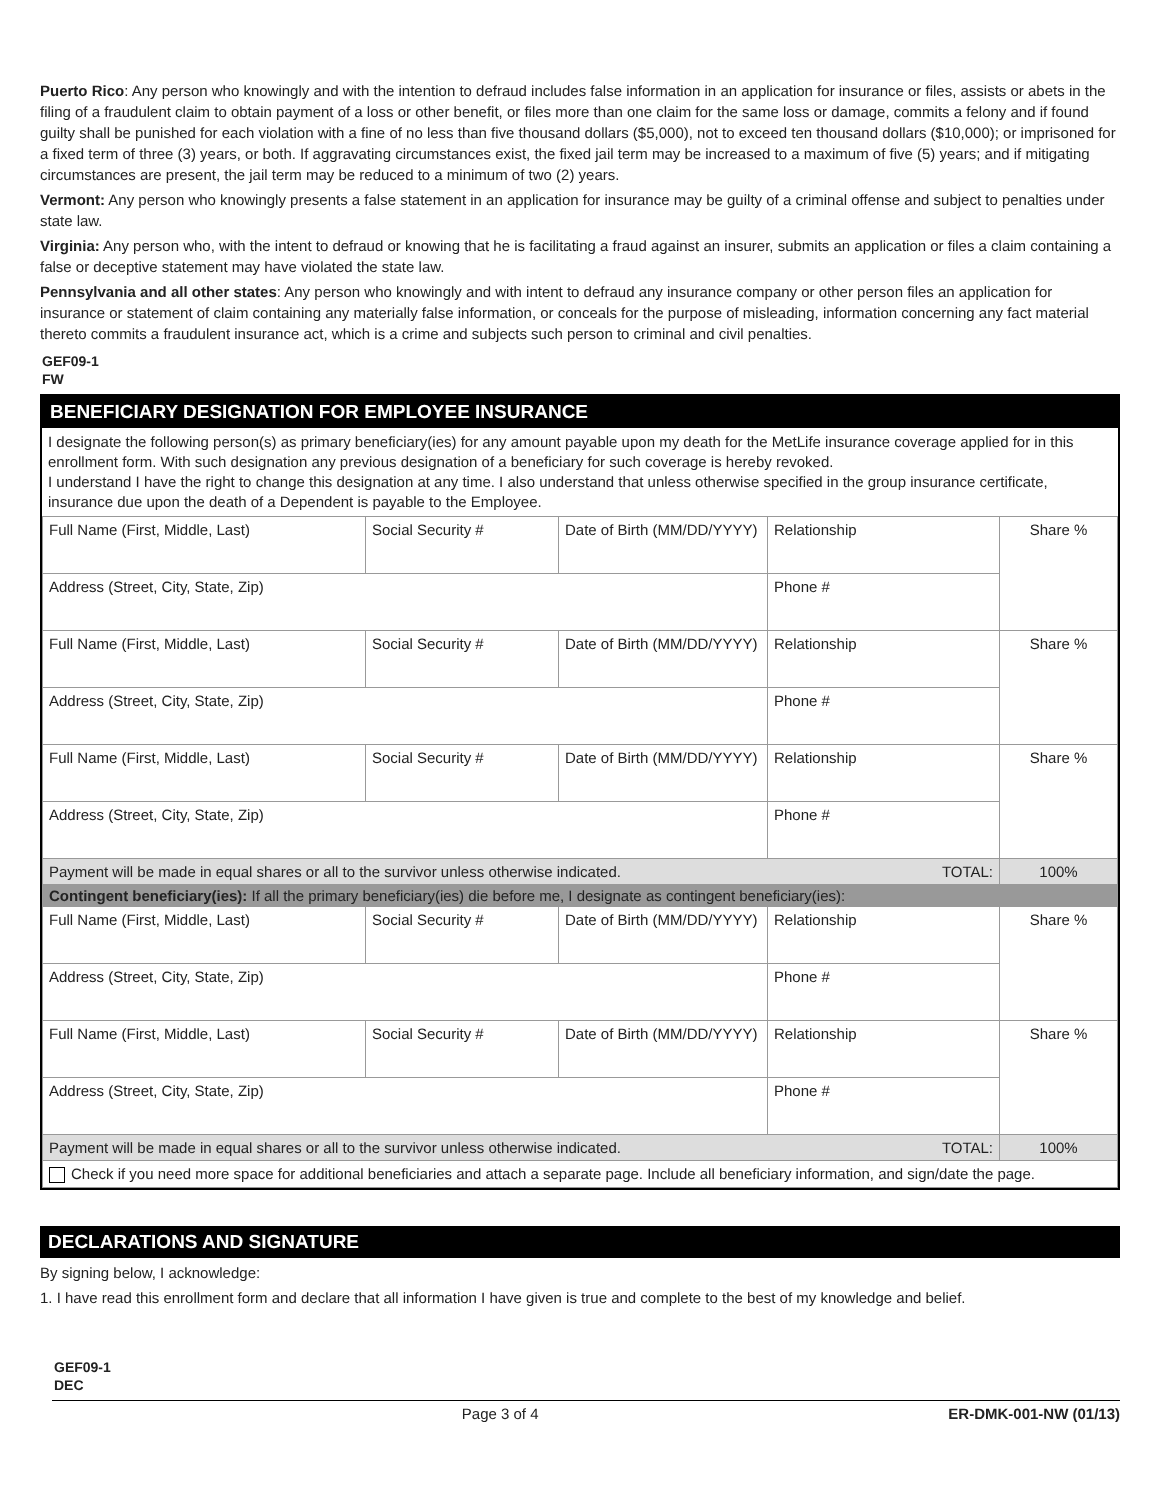Puerto Rico: Any person who knowingly and with the intention to defraud includes false information in an application for insurance or files, assists or abets in the filing of a fraudulent claim to obtain payment of a loss or other benefit, or files more than one claim for the same loss or damage, commits a felony and if found guilty shall be punished for each violation with a fine of no less than five thousand dollars ($5,000), not to exceed ten thousand dollars ($10,000); or imprisoned for a fixed term of three (3) years, or both. If aggravating circumstances exist, the fixed jail term may be increased to a maximum of five (5) years; and if mitigating circumstances are present, the jail term may be reduced to a minimum of two (2) years.
Vermont: Any person who knowingly presents a false statement in an application for insurance may be guilty of a criminal offense and subject to penalties under state law.
Virginia: Any person who, with the intent to defraud or knowing that he is facilitating a fraud against an insurer, submits an application or files a claim containing a false or deceptive statement may have violated the state law.
Pennsylvania and all other states: Any person who knowingly and with intent to defraud any insurance company or other person files an application for insurance or statement of claim containing any materially false information, or conceals for the purpose of misleading, information concerning any fact material thereto commits a fraudulent insurance act, which is a crime and subjects such person to criminal and civil penalties.
GEF09-1
FW
BENEFICIARY DESIGNATION FOR EMPLOYEE INSURANCE
I designate the following person(s) as primary beneficiary(ies) for any amount payable upon my death for the MetLife insurance coverage applied for in this enrollment form. With such designation any previous designation of a beneficiary for such coverage is hereby revoked.
I understand I have the right to change this designation at any time. I also understand that unless otherwise specified in the group insurance certificate, insurance due upon the death of a Dependent is payable to the Employee.
| Full Name (First, Middle, Last) | Social Security # | Date of Birth (MM/DD/YYYY) | Relationship | Share % |
| Address (Street, City, State, Zip) | | | Phone # | |
| Full Name (First, Middle, Last) | Social Security # | Date of Birth (MM/DD/YYYY) | Relationship | Share % |
| Address (Street, City, State, Zip) | | | Phone # | |
| Full Name (First, Middle, Last) | Social Security # | Date of Birth (MM/DD/YYYY) | Relationship | Share % |
| Address (Street, City, State, Zip) | | | Phone # | |
| Payment will be made in equal shares or all to the survivor unless otherwise indicated. TOTAL: | | | | 100% |
| Contingent beneficiary(ies): If all the primary beneficiary(ies) die before me, I designate as contingent beneficiary(ies): | | | | |
| Full Name (First, Middle, Last) | Social Security # | Date of Birth (MM/DD/YYYY) | Relationship | Share % |
| Address (Street, City, State, Zip) | | | Phone # | |
| Full Name (First, Middle, Last) | Social Security # | Date of Birth (MM/DD/YYYY) | Relationship | Share % |
| Address (Street, City, State, Zip) | | | Phone # | |
| Payment will be made in equal shares or all to the survivor unless otherwise indicated. TOTAL: | | | | 100% |
| Check if you need more space for additional beneficiaries and attach a separate page. Include all beneficiary information, and sign/date the page. | | | | |
DECLARATIONS AND SIGNATURE
By signing below, I acknowledge:
1. I have read this enrollment form and declare that all information I have given is true and complete to the best of my knowledge and belief.
GEF09-1
DEC
Page 3 of 4 ER-DMK-001-NW (01/13)